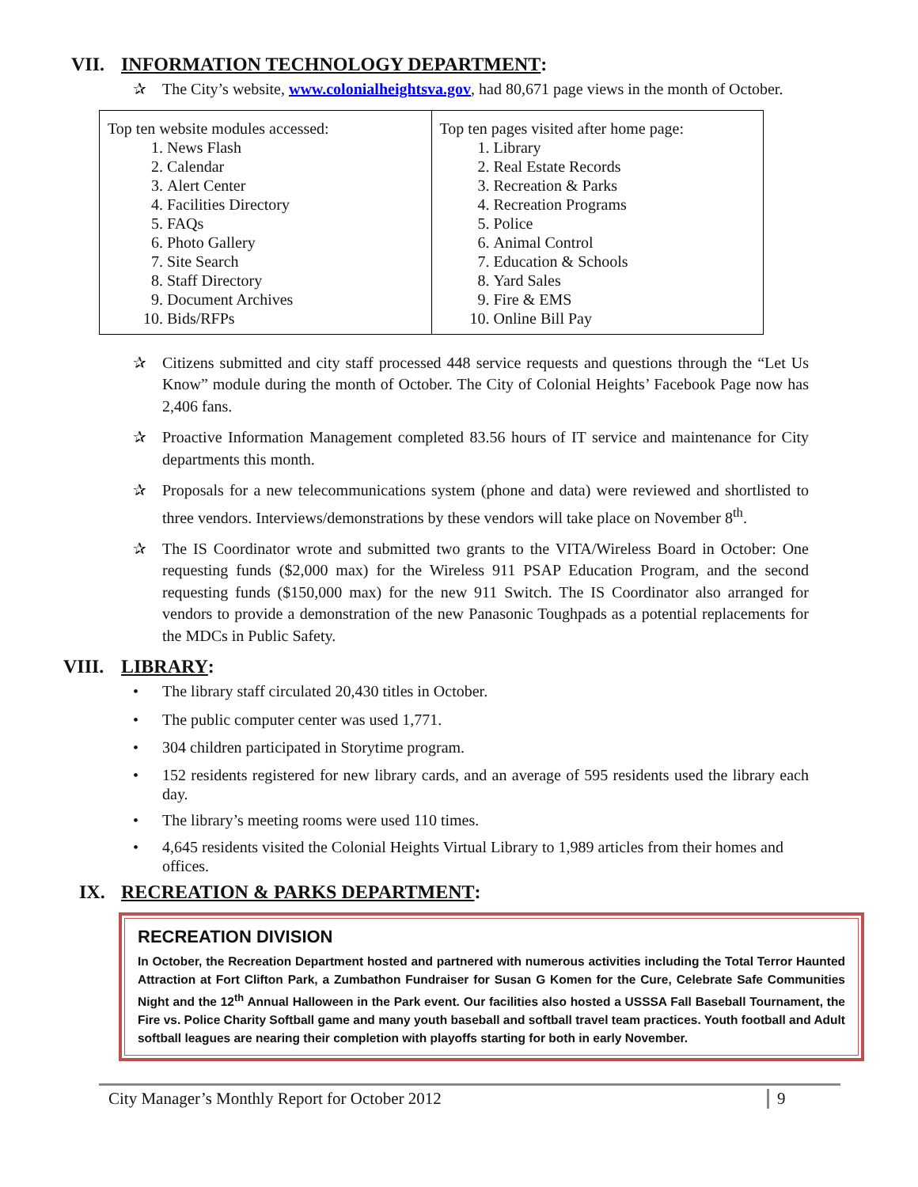VII. INFORMATION TECHNOLOGY DEPARTMENT:
✰ The City’s website, www.colonialheightsva.gov, had 80,671 page views in the month of October.
| Top ten website modules accessed: 1. News Flash 2. Calendar 3. Alert Center 4. Facilities Directory 5. FAQs 6. Photo Gallery 7. Site Search 8. Staff Directory 9. Document Archives 10. Bids/RFPs | Top ten pages visited after home page: 1. Library 2. Real Estate Records 3. Recreation & Parks 4. Recreation Programs 5. Police 6. Animal Control 7. Education & Schools 8. Yard Sales 9. Fire & EMS 10. Online Bill Pay |
✰ Citizens submitted and city staff processed 448 service requests and questions through the “Let Us Know” module during the month of October. The City of Colonial Heights’ Facebook Page now has 2,406 fans.
✰ Proactive Information Management completed 83.56 hours of IT service and maintenance for City departments this month.
✰ Proposals for a new telecommunications system (phone and data) were reviewed and shortlisted to three vendors. Interviews/demonstrations by these vendors will take place on November 8<sup>th</sup>.
✰ The IS Coordinator wrote and submitted two grants to the VITA/Wireless Board in October: One requesting funds ($2,000 max) for the Wireless 911 PSAP Education Program, and the second requesting funds ($150,000 max) for the new 911 Switch. The IS Coordinator also arranged for vendors to provide a demonstration of the new Panasonic Toughpads as a potential replacements for the MDCs in Public Safety.
VIII. LIBRARY:
• The library staff circulated 20,430 titles in October.
• The public computer center was used 1,771.
• 304 children participated in Storytime program.
• 152 residents registered for new library cards, and an average of 595 residents used the library each day.
• The library’s meeting rooms were used 110 times.
• 4,645 residents visited the Colonial Heights Virtual Library to 1,989 articles from their homes and offices.
IX. RECREATION & PARKS DEPARTMENT:
RECREATION DIVISION
In October, the Recreation Department hosted and partnered with numerous activities including the Total Terror Haunted Attraction at Fort Clifton Park, a Zumbathon Fundraiser for Susan G Komen for the Cure, Celebrate Safe Communities Night and the 12<sup>th</sup> Annual Halloween in the Park event. Our facilities also hosted a USSSA Fall Baseball Tournament, the Fire vs. Police Charity Softball game and many youth baseball and softball travel team practices. Youth football and Adult softball leagues are nearing their completion with playoffs starting for both in early November.
City Manager’s Monthly Report for October 2012 9